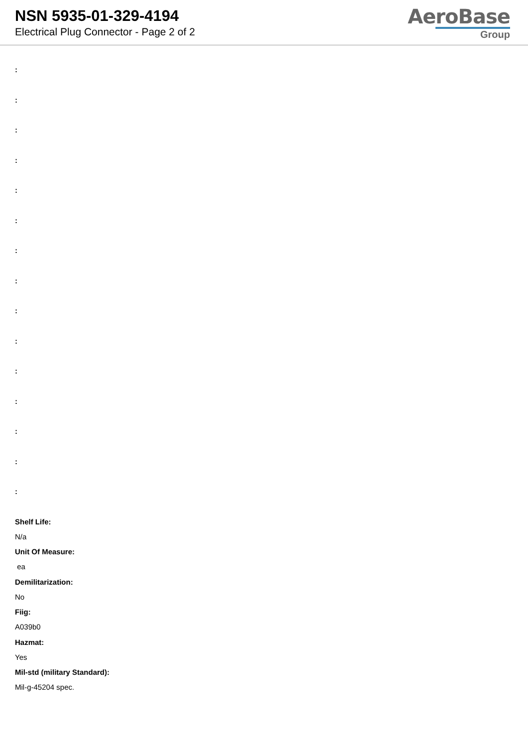NSN 5935-01-329-4194
Electrical Plug Connector - Page 2 of 2
AeroBase
Group
:
:
:
:
:
:
:
:
:
:
:
:
:
:
:
Shelf Life:
N/a
Unit Of Measure:
ea
Demilitarization:
No
Fiig:
A039b0
Hazmat:
Yes
Mil-std (military Standard):
Mil-g-45204 spec.